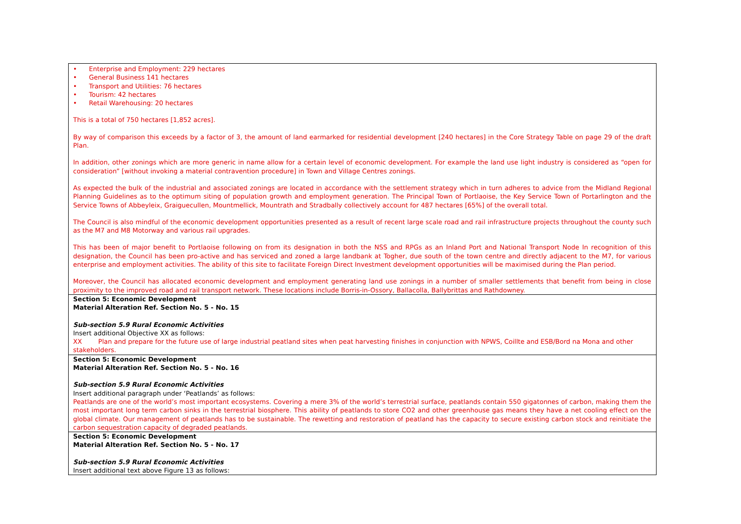| • Enterprise and Employment: 229 hectares • General Business 141 hectares • Transport and Utilities: 76 hectares • Tourism: 42 hectares • Retail Warehousing: 20 hectares This is a total of 750 hectares [1,852 acres]. By way of comparison this exceeds by a factor of 3, the amount of land earmarked for residential development [240 hectares] in the Core Strategy Table on page 29 of the draft Plan. In addition, other zonings which are more generic in name allow for a certain level of economic development. For example the land use light industry is considered as “open for consideration” [without invoking a material contravention procedure] in Town and Village Centres zonings. As expected the bulk of the industrial and associated zonings are located in accordance with the settlement strategy which in turn adheres to advice from the Midland Regional Planning Guidelines as to the optimum siting of population growth and employment generation. The Principal Town of Portlaoise, the Key Service Town of Portarlington and the Service Towns of Abbeyleix, Graiguecullen, Mountmellick, Mountrath and Stradbally collectively account for 487 hectares [65%] of the overall total. The Council is also mindful of the economic development opportunities presented as a result of recent large scale road and rail infrastructure projects throughout the county such as the M7 and M8 Motorway and various rail upgrades. This has been of major benefit to Portlaoise following on from its designation in both the NSS and RPGs as an Inland Port and National Transport Node In recognition of this designation, the Council has been pro-active and has serviced and zoned a large landbank at Togher, due south of the town centre and directly adjacent to the M7, for various enterprise and employment activities. The ability of this site to facilitate Foreign Direct Investment development opportunities will be maximised during the Plan period. Moreover, the Council has allocated economic development and employment generating land use zonings in a number of smaller settlements that benefit from being in close proximity to the improved road and rail transport network. These locations include Borris-in-Ossory, Ballacolla, Ballybrittas and Rathdowney. |
| Section 5: Economic Development Material Alteration Ref. Section No. 5 - No. 15 Sub-section 5.9 Rural Economic Activities Insert additional Objective XX as follows: XX Plan and prepare for the future use of large industrial peatland sites when peat harvesting finishes in conjunction with NPWS, Coillte and ESB/Bord na Mona and other stakeholders. |
| Section 5: Economic Development Material Alteration Ref. Section No. 5 - No. 16 Sub-section 5.9 Rural Economic Activities Insert additional paragraph under ‘Peatlands’ as follows: Peatlands are one of the world’s most important ecosystems. Covering a mere 3% of the world’s terrestrial surface, peatlands contain 550 gigatonnes of carbon, making them the most important long term carbon sinks in the terrestrial biosphere. This ability of peatlands to store CO2 and other greenhouse gas means they have a net cooling effect on the global climate. Our management of peatlands has to be sustainable. The rewetting and restoration of peatland has the capacity to secure existing carbon stock and reinitiate the carbon sequestration capacity of degraded peatlands. |
| Section 5: Economic Development Material Alteration Ref. Section No. 5 - No. 17 Sub-section 5.9 Rural Economic Activities Insert additional text above Figure 13 as follows: |